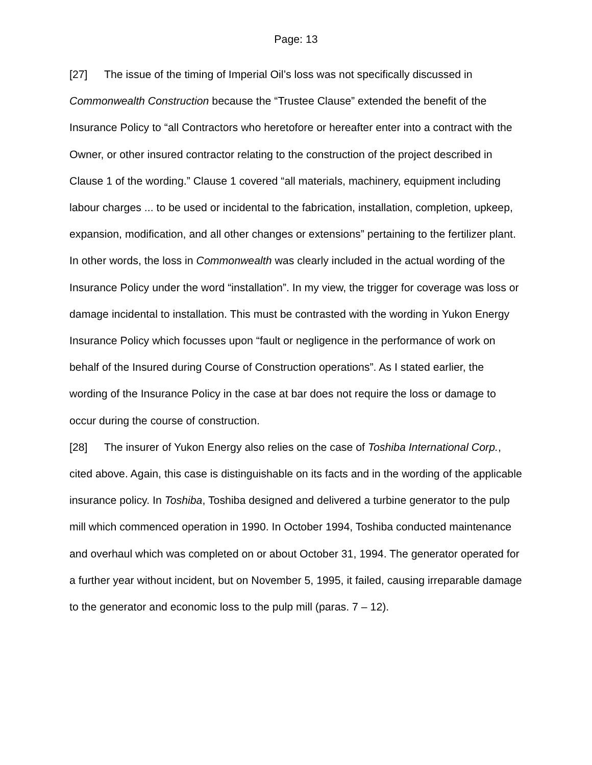Page: 13
[27] The issue of the timing of Imperial Oil’s loss was not specifically discussed in Commonwealth Construction because the “Trustee Clause” extended the benefit of the Insurance Policy to “all Contractors who heretofore or hereafter enter into a contract with the Owner, or other insured contractor relating to the construction of the project described in Clause 1 of the wording.” Clause 1 covered “all materials, machinery, equipment including labour charges ... to be used or incidental to the fabrication, installation, completion, upkeep, expansion, modification, and all other changes or extensions” pertaining to the fertilizer plant. In other words, the loss in Commonwealth was clearly included in the actual wording of the Insurance Policy under the word “installation”. In my view, the trigger for coverage was loss or damage incidental to installation. This must be contrasted with the wording in Yukon Energy Insurance Policy which focusses upon “fault or negligence in the performance of work on behalf of the Insured during Course of Construction operations”. As I stated earlier, the wording of the Insurance Policy in the case at bar does not require the loss or damage to occur during the course of construction.
[28] The insurer of Yukon Energy also relies on the case of Toshiba International Corp., cited above. Again, this case is distinguishable on its facts and in the wording of the applicable insurance policy. In Toshiba, Toshiba designed and delivered a turbine generator to the pulp mill which commenced operation in 1990. In October 1994, Toshiba conducted maintenance and overhaul which was completed on or about October 31, 1994. The generator operated for a further year without incident, but on November 5, 1995, it failed, causing irreparable damage to the generator and economic loss to the pulp mill (paras. 7 – 12).